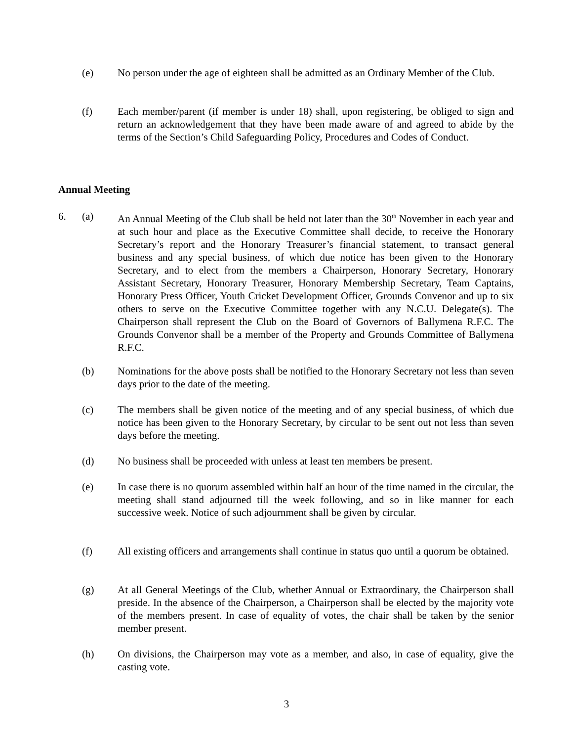(e) No person under the age of eighteen shall be admitted as an Ordinary Member of the Club.
(f) Each member/parent (if member is under 18) shall, upon registering, be obliged to sign and return an acknowledgement that they have been made aware of and agreed to abide by the terms of the Section’s Child Safeguarding Policy, Procedures and Codes of Conduct.
Annual Meeting
6. (a) An Annual Meeting of the Club shall be held not later than the 30<sup>th</sup> November in each year and at such hour and place as the Executive Committee shall decide, to receive the Honorary Secretary’s report and the Honorary Treasurer’s financial statement, to transact general business and any special business, of which due notice has been given to the Honorary Secretary, and to elect from the members a Chairperson, Honorary Secretary, Honorary Assistant Secretary, Honorary Treasurer, Honorary Membership Secretary, Team Captains, Honorary Press Officer, Youth Cricket Development Officer, Grounds Convenor and up to six others to serve on the Executive Committee together with any N.C.U. Delegate(s). The Chairperson shall represent the Club on the Board of Governors of Ballymena R.F.C. The Grounds Convenor shall be a member of the Property and Grounds Committee of Ballymena R.F.C.
(b) Nominations for the above posts shall be notified to the Honorary Secretary not less than seven days prior to the date of the meeting.
(c) The members shall be given notice of the meeting and of any special business, of which due notice has been given to the Honorary Secretary, by circular to be sent out not less than seven days before the meeting.
(d) No business shall be proceeded with unless at least ten members be present.
(e) In case there is no quorum assembled within half an hour of the time named in the circular, the meeting shall stand adjourned till the week following, and so in like manner for each successive week. Notice of such adjournment shall be given by circular.
(f) All existing officers and arrangements shall continue in status quo until a quorum be obtained.
(g) At all General Meetings of the Club, whether Annual or Extraordinary, the Chairperson shall preside. In the absence of the Chairperson, a Chairperson shall be elected by the majority vote of the members present. In case of equality of votes, the chair shall be taken by the senior member present.
(h) On divisions, the Chairperson may vote as a member, and also, in case of equality, give the casting vote.
3